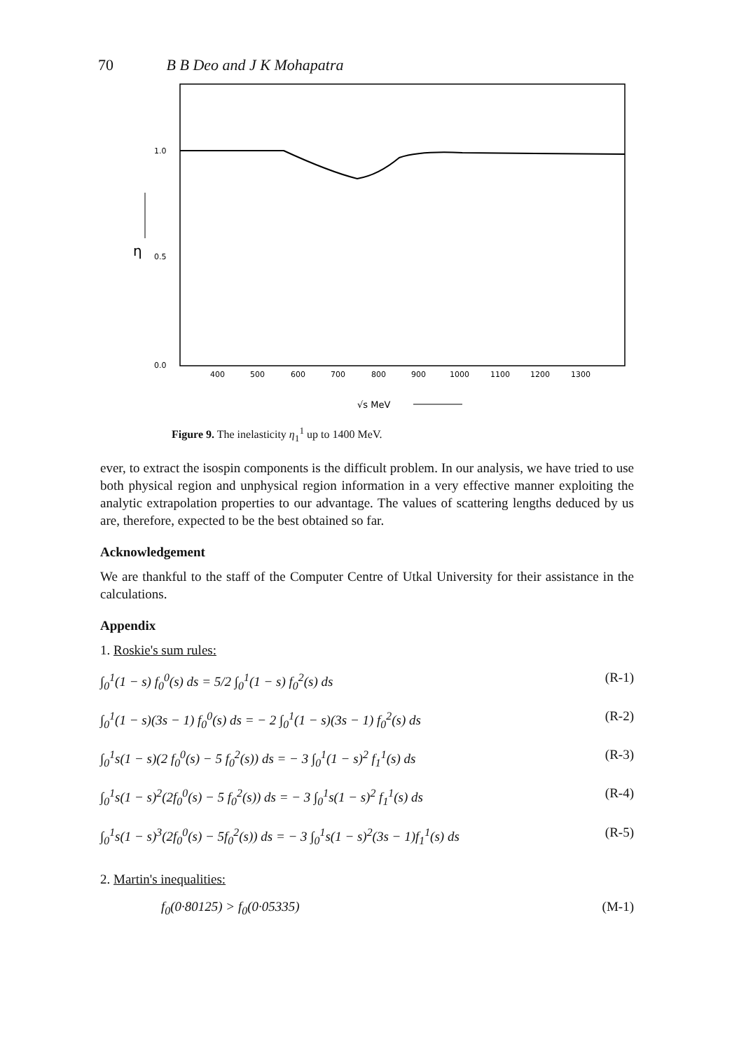70 B B Deo and J K Mohapatra
1.0
0.5
0.0
η
400
500
600
700
800
900
1000
1100
1200
1300
√s MeV
Figure 9. The inelasticity η<sub>1</sub><sup>1</sup> up to 1400 MeV.
ever, to extract the isospin components is the difficult problem. In our analysis, we have tried to use both physical region and unphysical region information in a very effective manner exploiting the analytic extrapolation properties to our advantage. The values of scattering lengths deduced by us are, therefore, expected to be the best obtained so far.
Acknowledgement
We are thankful to the staff of the Computer Centre of Utkal University for their assistance in the calculations.
Appendix
1. Roskie's sum rules:
∫<sub>0</sub><sup>1</sup>(1 − s) f<sub>0</sub><sup>0</sup>(s) ds = 5/2 ∫<sub>0</sub><sup>1</sup>(1 − s) f<sub>0</sub><sup>2</sup>(s) ds (R-1)
∫<sub>0</sub><sup>1</sup>(1 − s)(3s − 1) f<sub>0</sub><sup>0</sup>(s) ds = − 2 ∫<sub>0</sub><sup>1</sup>(1 − s)(3s − 1) f<sub>0</sub><sup>2</sup>(s) ds (R-2)
∫<sub>0</sub><sup>1</sup>s(1 − s)(2 f<sub>0</sub><sup>0</sup>(s) − 5 f<sub>0</sub><sup>2</sup>(s)) ds = − 3 ∫<sub>0</sub><sup>1</sup>(1 − s)<sup>2</sup> f<sub>1</sub><sup>1</sup>(s) ds (R-3)
∫<sub>0</sub><sup>1</sup>s(1 − s)<sup>2</sup>(2f<sub>0</sub><sup>0</sup>(s) − 5 f<sub>0</sub><sup>2</sup>(s)) ds = − 3 ∫<sub>0</sub><sup>1</sup>s(1 − s)<sup>2</sup> f<sub>1</sub><sup>1</sup>(s) ds (R-4)
∫<sub>0</sub><sup>1</sup>s(1 − s)<sup>3</sup>(2f<sub>0</sub><sup>0</sup>(s) − 5f<sub>0</sub><sup>2</sup>(s)) ds = − 3 ∫<sub>0</sub><sup>1</sup>s(1 − s)<sup>2</sup>(3s − 1)f<sub>1</sub><sup>1</sup>(s) ds (R-5)
2. Martin's inequalities:
f<sub>0</sub>(0·80125) > f<sub>0</sub>(0·05335) (M-1)